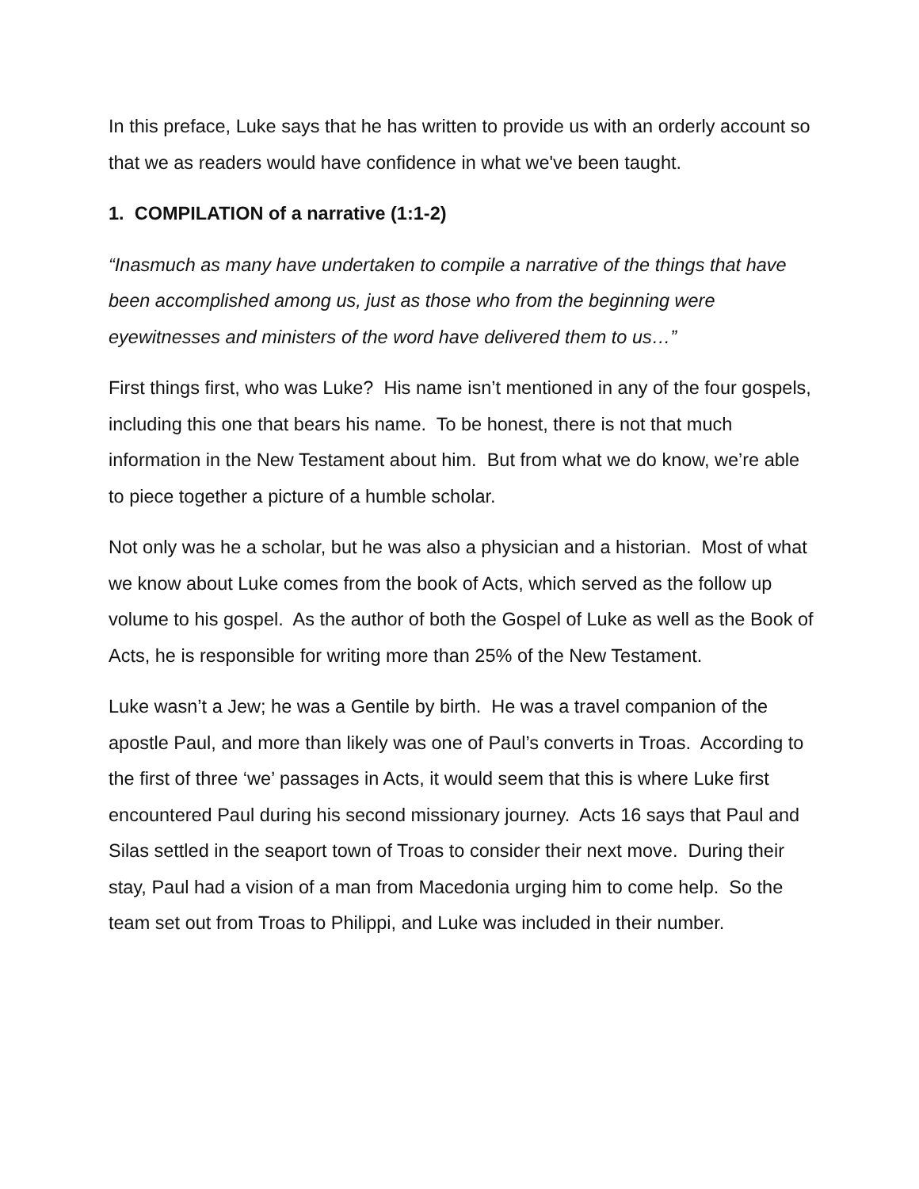In this preface, Luke says that he has written to provide us with an orderly account so that we as readers would have confidence in what we've been taught.
1. COMPILATION of a narrative (1:1-2)
“Inasmuch as many have undertaken to compile a narrative of the things that have been accomplished among us, just as those who from the beginning were eyewitnesses and ministers of the word have delivered them to us…”
First things first, who was Luke? His name isn’t mentioned in any of the four gospels, including this one that bears his name. To be honest, there is not that much information in the New Testament about him. But from what we do know, we’re able to piece together a picture of a humble scholar.
Not only was he a scholar, but he was also a physician and a historian. Most of what we know about Luke comes from the book of Acts, which served as the follow up volume to his gospel. As the author of both the Gospel of Luke as well as the Book of Acts, he is responsible for writing more than 25% of the New Testament.
Luke wasn’t a Jew; he was a Gentile by birth. He was a travel companion of the apostle Paul, and more than likely was one of Paul’s converts in Troas. According to the first of three ‘we’ passages in Acts, it would seem that this is where Luke first encountered Paul during his second missionary journey. Acts 16 says that Paul and Silas settled in the seaport town of Troas to consider their next move. During their stay, Paul had a vision of a man from Macedonia urging him to come help. So the team set out from Troas to Philippi, and Luke was included in their number.